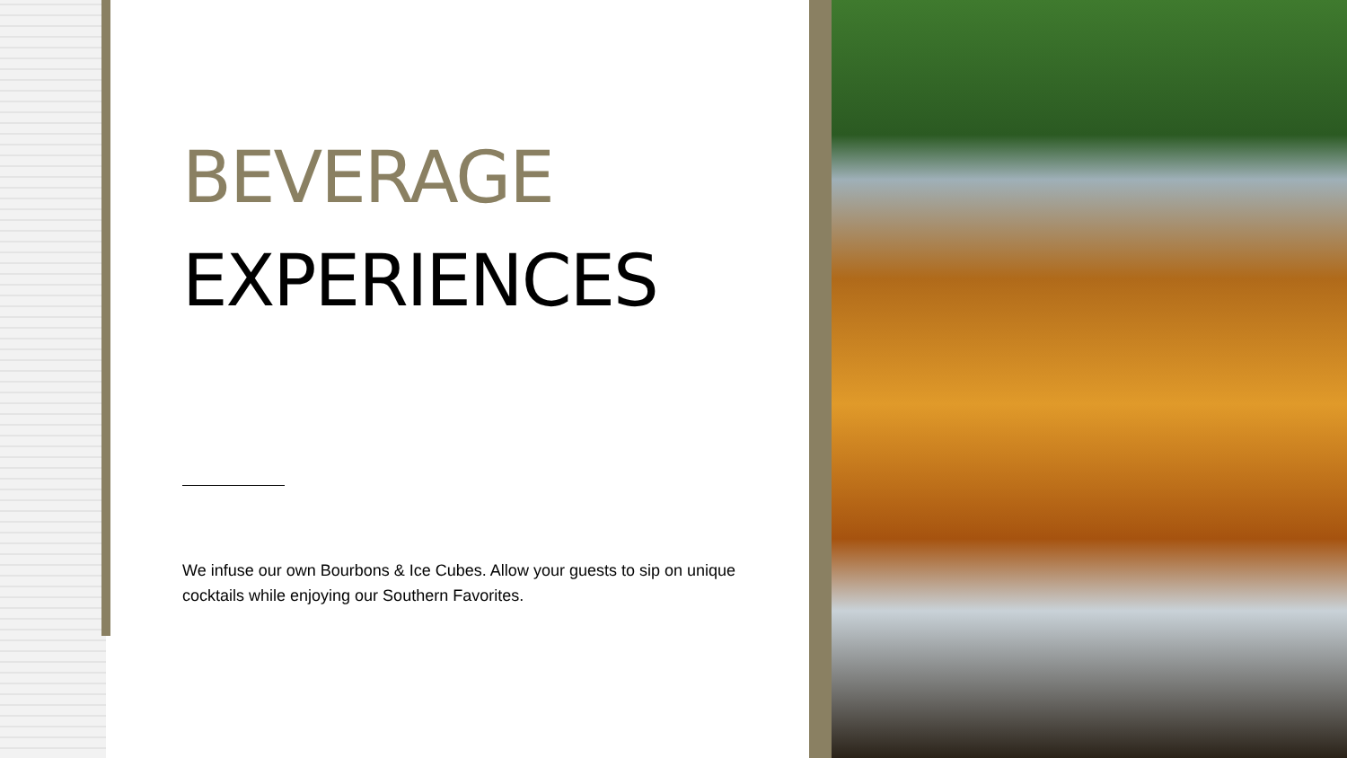BEVERAGE
EXPERIENCES
We infuse our own Bourbons & Ice Cubes. Allow your guests to sip on unique cocktails while enjoying our Southern Favorites.